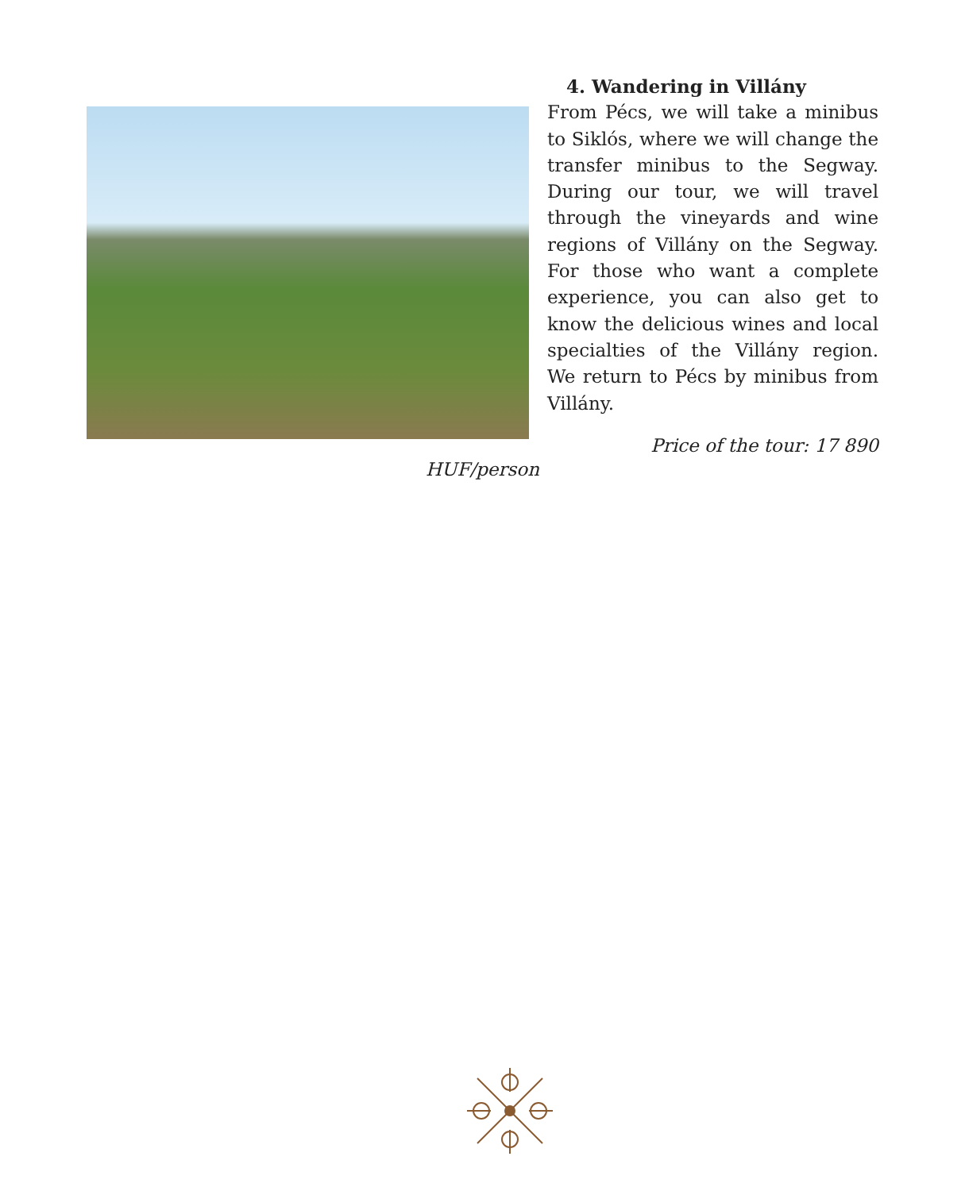4. Wandering in Villány
From Pécs, we will take a minibus to Siklós, where we will change the transfer minibus to the Segway. During our tour, we will travel through the vineyards and wine regions of Villány on the Segway. For those who want a complete experience, you can also get to know the delicious wines and local specialties of the Villány region. We return to Pécs by minibus from Villány.
Price of the tour: 17 890
HUF/person